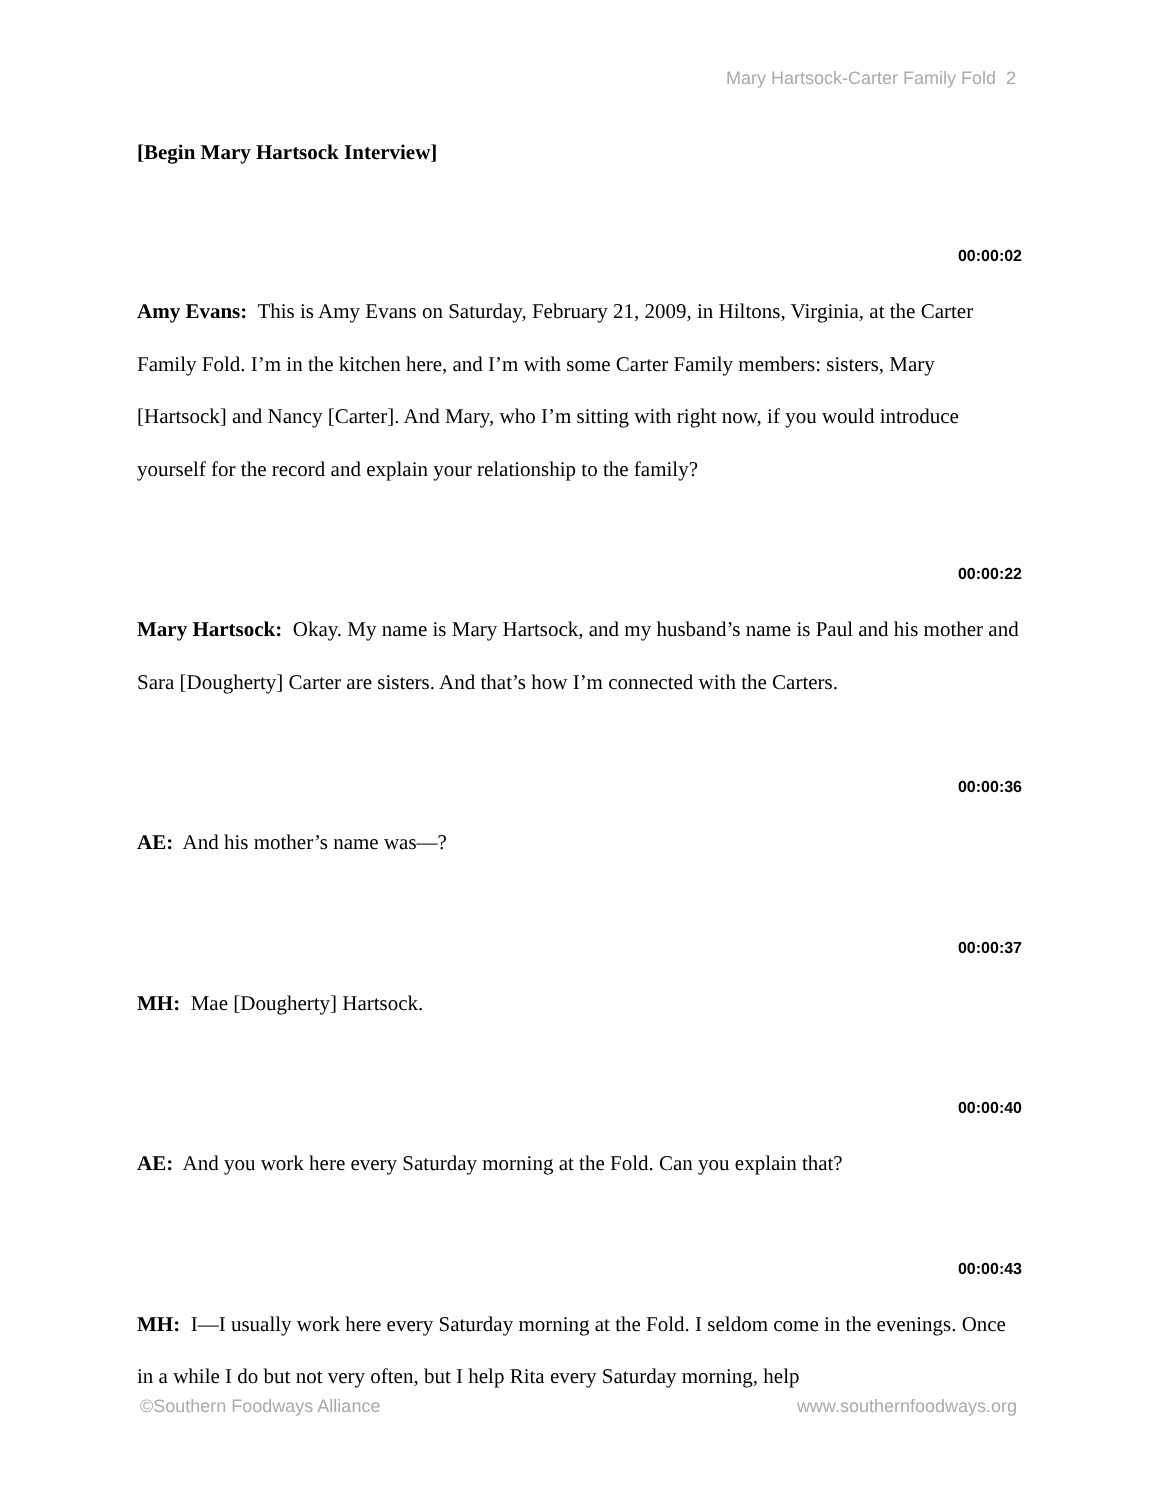Mary Hartsock-Carter Family Fold 2
[Begin Mary Hartsock Interview]
00:00:02
Amy Evans: This is Amy Evans on Saturday, February 21, 2009, in Hiltons, Virginia, at the Carter Family Fold. I’m in the kitchen here, and I’m with some Carter Family members: sisters, Mary [Hartsock] and Nancy [Carter]. And Mary, who I’m sitting with right now, if you would introduce yourself for the record and explain your relationship to the family?
00:00:22
Mary Hartsock: Okay. My name is Mary Hartsock, and my husband’s name is Paul and his mother and Sara [Dougherty] Carter are sisters. And that’s how I’m connected with the Carters.
00:00:36
AE: And his mother’s name was—?
00:00:37
MH: Mae [Dougherty] Hartsock.
00:00:40
AE: And you work here every Saturday morning at the Fold. Can you explain that?
00:00:43
MH: I—I usually work here every Saturday morning at the Fold. I seldom come in the evenings. Once in a while I do but not very often, but I help Rita every Saturday morning, help
©Southern Foodways Alliance www.southernfoodways.org